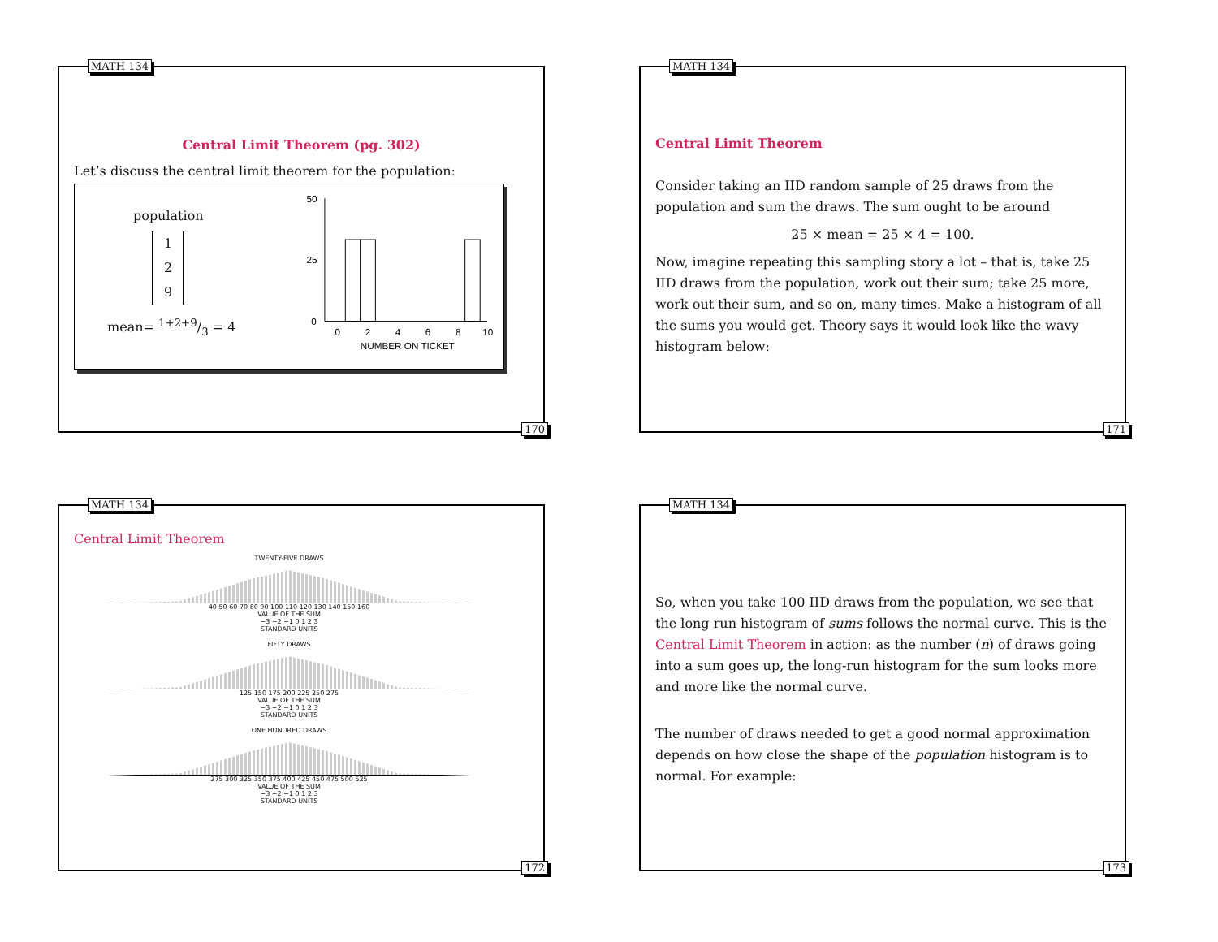MATH 134
Central Limit Theorem (pg. 302)
Let’s discuss the central limit theorem for the population:
population
1
2
9
mean= 1+2+9/3 = 4
50
25
0
0
2
4
6
8
10
NUMBER ON TICKET
170
MATH 134
Central Limit Theorem
Consider taking an IID random sample of 25 draws from the population and sum the draws. The sum ought to be around
25 × mean = 25 × 4 = 100.
Now, imagine repeating this sampling story a lot – that is, take 25 IID draws from the population, work out their sum; take 25 more, work out their sum, and so on, many times. Make a histogram of all the sums you would get. Theory says it would look like the wavy histogram below:
171
MATH 134
Central Limit Theorem
TWENTY-FIVE DRAWS
40 50 60 70 80 90 100 110 120 130 140 150 160
VALUE OF THE SUM
−3 −2 −1 0 1 2 3
STANDARD UNITS
FIFTY DRAWS
125 150 175 200 225 250 275
VALUE OF THE SUM
−3 −2 −1 0 1 2 3
STANDARD UNITS
ONE HUNDRED DRAWS
275 300 325 350 375 400 425 450 475 500 525
VALUE OF THE SUM
−3 −2 −1 0 1 2 3
STANDARD UNITS
172
MATH 134
So, when you take 100 IID draws from the population, we see that the long run histogram of sums follows the normal curve. This is the Central Limit Theorem in action: as the number (n) of draws going into a sum goes up, the long-run histogram for the sum looks more and more like the normal curve.
The number of draws needed to get a good normal approximation depends on how close the shape of the population histogram is to normal. For example:
173